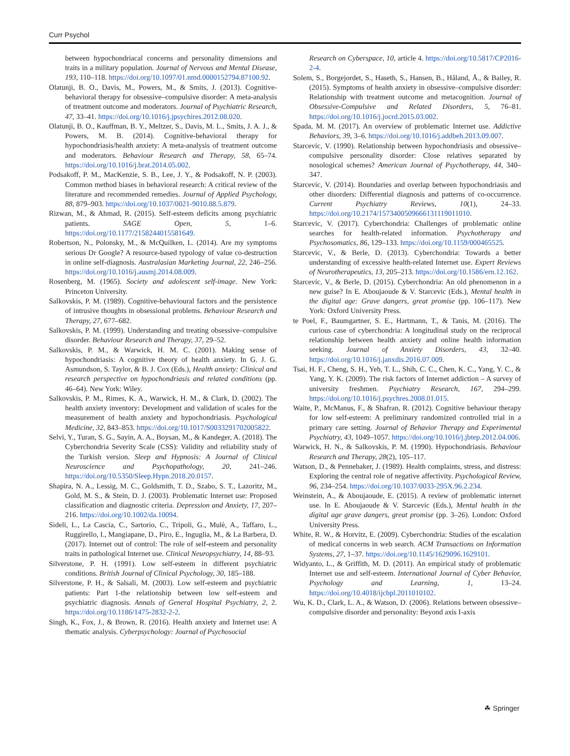Curr Psychol
between hypochondriacal concerns and personality dimensions and traits in a military population. Journal of Nervous and Mental Disease, 193, 110–118. https://doi.org/10.1097/01.nmd.0000152794.87100.92.
Olatunji, B. O., Davis, M., Powers, M., & Smits, J. (2013). Cognitive-behavioral therapy for obsessive–compulsive disorder: A meta-analysis of treatment outcome and moderators. Journal of Psychiatric Research, 47, 33–41. https://doi.org/10.1016/j.jpsychires.2012.08.020.
Olatunji, B. O., Kauffman, B. Y., Meltzer, S., Davis, M. L., Smits, J. A. J., & Powers, M. B. (2014). Cognitive-behavioral therapy for hypochondriasis/health anxiety: A meta-analysis of treatment outcome and moderators. Behaviour Research and Therapy, 58, 65–74. https://doi.org/10.1016/j.brat.2014.05.002.
Podsakoff, P. M., MacKenzie, S. B., Lee, J. Y., & Podsakoff, N. P. (2003). Common method biases in behavioral research: A critical review of the literature and recommended remedies. Journal of Applied Psychology, 88, 879–903. https://doi.org/10.1037/0021-9010.88.5.879.
Rizwan, M., & Ahmad, R. (2015). Self-esteem deficits among psychiatric patients. SAGE Open, 5, 1–6. https://doi.org/10.1177/2158244015581649.
Robertson, N., Polonsky, M., & McQuilken, L. (2014). Are my symptoms serious Dr Google? A resource-based typology of value co-destruction in online self-diagnosis. Australasian Marketing Journal, 22, 246–256. https://doi.org/10.1016/j.ausmj.2014.08.009.
Rosenberg, M. (1965). Society and adolescent self-image. New York: Princeton University.
Salkovskis, P. M. (1989). Cognitive-behavioural factors and the persistence of intrusive thoughts in obsessional problems. Behaviour Research and Therapy, 27, 677–682.
Salkovskis, P. M. (1999). Understanding and treating obsessive–compulsive disorder. Behaviour Research and Therapy, 37, 29–52.
Salkovskis, P. M., & Warwick, H. M. C. (2001). Making sense of hypochondriasis: A cognitive theory of health anxiety. In G. J. G. Asmundson, S. Taylor, & B. J. Cox (Eds.), Health anxiety: Clinical and research perspective on hypochondriasis and related conditions (pp. 46–64). New York: Wiley.
Salkovskis, P. M., Rimes, K. A., Warwick, H. M., & Clark, D. (2002). The health anxiety inventory: Development and validation of scales for the measurement of health anxiety and hypochondriasis. Psychological Medicine, 32, 843–853. https://doi.org/10.1017/S0033291702005822.
Selvi, Y., Turan, S. G., Sayin, A. A., Boysan, M., & Kandeger, A. (2018). The Cyberchondria Severity Scale (CSS): Validity and reliability study of the Turkish version. Sleep and Hypnosis: A Journal of Clinical Neuroscience and Psychopathology, 20, 241–246. https://doi.org/10.5350/Sleep.Hypn.2018.20.0157.
Shapira, N. A., Lessig, M. C., Goldsmith, T. D., Szabo, S. T., Lazoritz, M., Gold, M. S., & Stein, D. J. (2003). Problematic Internet use: Proposed classification and diagnostic criteria. Depression and Anxiety, 17, 207–216. https://doi.org/10.1002/da.10094.
Sideli, L., La Cascia, C., Sartorio, C., Tripoli, G., Mulè, A., Taffaro, L., Ruggirello, I., Mangiapane, D., Piro, E., Inguglia, M., & La Barbera, D. (2017). Internet out of control: The role of self-esteem and personality traits in pathological Internet use. Clinical Neuropsychiatry, 14, 88–93.
Silverstone, P. H. (1991). Low self-esteem in different psychiatric conditions. British Journal of Clinical Psychology, 30, 185–188.
Silverstone, P. H., & Salsali, M. (2003). Low self-esteem and psychiatric patients: Part 1-the relationship between low self-esteem and psychiatric diagnosis. Annals of General Hospital Psychiatry, 2, 2. https://doi.org/10.1186/1475-2832-2-2.
Singh, K., Fox, J., & Brown, R. (2016). Health anxiety and Internet use: A thematic analysis. Cyberpsychology: Journal of Psychosocial
Research on Cyberspace, 10, article 4. https://doi.org/10.5817/CP2016-2-4.
Solem, S., Borgejordet, S., Haseth, S., Hansen, B., Håland, Å., & Bailey, R. (2015). Symptoms of health anxiety in obsessive–compulsive disorder: Relationship with treatment outcome and metacognition. Journal of Obsessive-Compulsive and Related Disorders, 5, 76–81. https://doi.org/10.1016/j.jocrd.2015.03.002.
Spada, M. M. (2017). An overview of problematic Internet use. Addictive Behaviors, 39, 3–6. https://doi.org/10.1016/j.addbeh.2013.09.007.
Starcevic, V. (1990). Relationship between hypochondriasis and obsessive–compulsive personality disorder: Close relatives separated by nosological schemes? American Journal of Psychotherapy, 44, 340–347.
Starcevic, V. (2014). Boundaries and overlap between hypochondriasis and other disorders: Differential diagnosis and patterns of co-occurrence. Current Psychiatry Reviews, 10(1), 24–33. https://doi.org/10.2174/1573400509666131119011010.
Starcevic, V. (2017). Cyberchondria: Challenges of problematic online searches for health-related information. Psychotherapy and Psychosomatics, 86, 129–133. https://doi.org/10.1159/000465525.
Starcevic, V., & Berle, D. (2013). Cyberchondria: Towards a better understanding of excessive health-related Internet use. Expert Reviews of Neurotherapeutics, 13, 205–213. https://doi.org/10.1586/ern.12.162.
Starcevic, V., & Berle, D. (2015). Cyberchondria: An old phenomenon in a new guise? In E. Aboujaoude & V. Starcevic (Eds.), Mental health in the digital age: Grave dangers, great promise (pp. 106–117). New York: Oxford University Press.
te Poel, F., Baumgartner, S. E., Hartmann, T., & Tanis, M. (2016). The curious case of cyberchondria: A longitudinal study on the reciprocal relationship between health anxiety and online health information seeking. Journal of Anxiety Disorders, 43, 32–40. https://doi.org/10.1016/j.janxdis.2016.07.009.
Tsai, H. F., Cheng, S. H., Yeh, T. L., Shih, C. C., Chen, K. C., Yang, Y. C., & Yang, Y. K. (2009). The risk factors of Internet addiction – A survey of university freshmen. Psychiatry Research, 167, 294–299. https://doi.org/10.1016/j.psychres.2008.01.015.
Waite, P., McManus, F., & Shafran, R. (2012). Cognitive behaviour therapy for low self-esteem: A preliminary randomized controlled trial in a primary care setting. Journal of Behavior Therapy and Experimental Psychiatry, 43, 1049–1057. https://doi.org/10.1016/j.jbtep.2012.04.006.
Warwick, H. N., & Salkovskis, P. M. (1990). Hypochondriasis. Behaviour Research and Therapy, 28(2), 105–117.
Watson, D., & Pennebaker, J. (1989). Health complaints, stress, and distress: Exploring the central role of negative affectivity. Psychological Review, 96, 234–254. https://doi.org/10.1037/0033-295X.96.2.234.
Weinstein, A., & Aboujaoude, E. (2015). A review of problematic internet use. In E. Aboujaoude & V. Starcevic (Eds.), Mental health in the digital age grave dangers, great promise (pp. 3–26). London: Oxford University Press.
White, R. W., & Horvitz, E. (2009). Cyberchondria: Studies of the escalation of medical concerns in web search. ACM Transactions on Information Systems, 27, 1–37. https://doi.org/10.1145/1629096.1629101.
Widyanto, L., & Griffith, M. D. (2011). An empirical study of problematic Internet use and self-esteem. International Journal of Cyber Behavior, Psychology and Learning, 1, 13–24. https://doi.org/10.4018/ijcbpl.2011010102.
Wu, K. D., Clark, L. A., & Watson, D. (2006). Relations between obsessive–compulsive disorder and personality: Beyond axis I-axis
☘ Springer